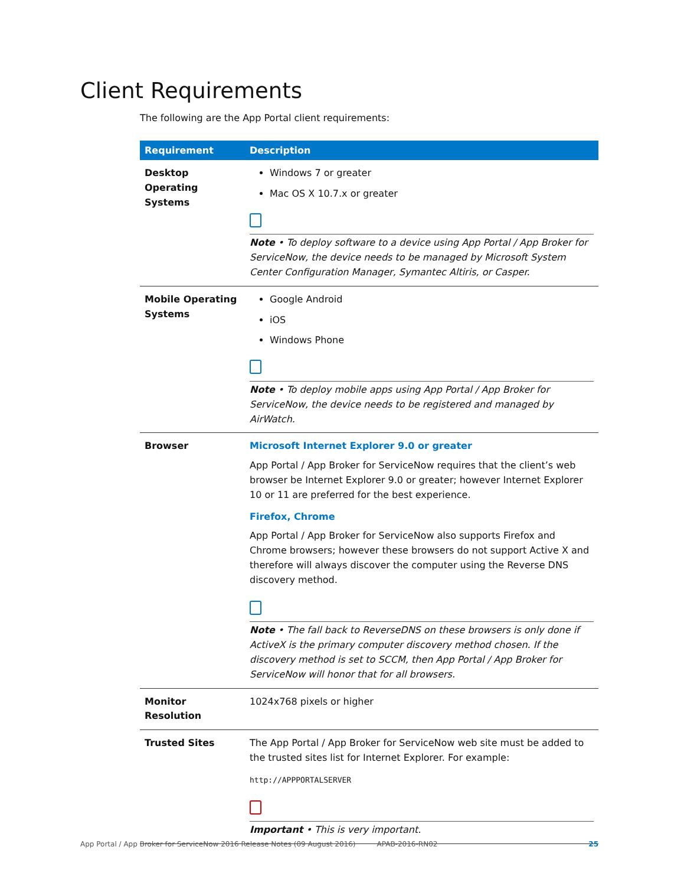Client Requirements
The following are the App Portal client requirements:
| Requirement | Description |
| --- | --- |
| Desktop Operating Systems | Windows 7 or greater Mac OS X 10.7.x or greater Note • To deploy software to a device using App Portal / App Broker for ServiceNow, the device needs to be managed by Microsoft System Center Configuration Manager, Symantec Altiris, or Casper. |
| Mobile Operating Systems | Google Android iOS Windows Phone Note • To deploy mobile apps using App Portal / App Broker for ServiceNow, the device needs to be registered and managed by AirWatch. |
| Browser | Microsoft Internet Explorer 9.0 or greater App Portal / App Broker for ServiceNow requires that the client’s web browser be Internet Explorer 9.0 or greater; however Internet Explorer 10 or 11 are preferred for the best experience. Firefox, Chrome App Portal / App Broker for ServiceNow also supports Firefox and Chrome browsers; however these browsers do not support Active X and therefore will always discover the computer using the Reverse DNS discovery method. Note • The fall back to ReverseDNS on these browsers is only done if ActiveX is the primary computer discovery method chosen. If the discovery method is set to SCCM, then App Portal / App Broker for ServiceNow will honor that for all browsers. |
| Monitor Resolution | 1024x768 pixels or higher |
| Trusted Sites | The App Portal / App Broker for ServiceNow web site must be added to the trusted sites list for Internet Explorer. For example: http://APPPORTALSERVER Important • This is very important. |
App Portal / App Broker for ServiceNow 2016 Release Notes (09 August 2016) APAB-2016-RN02 25